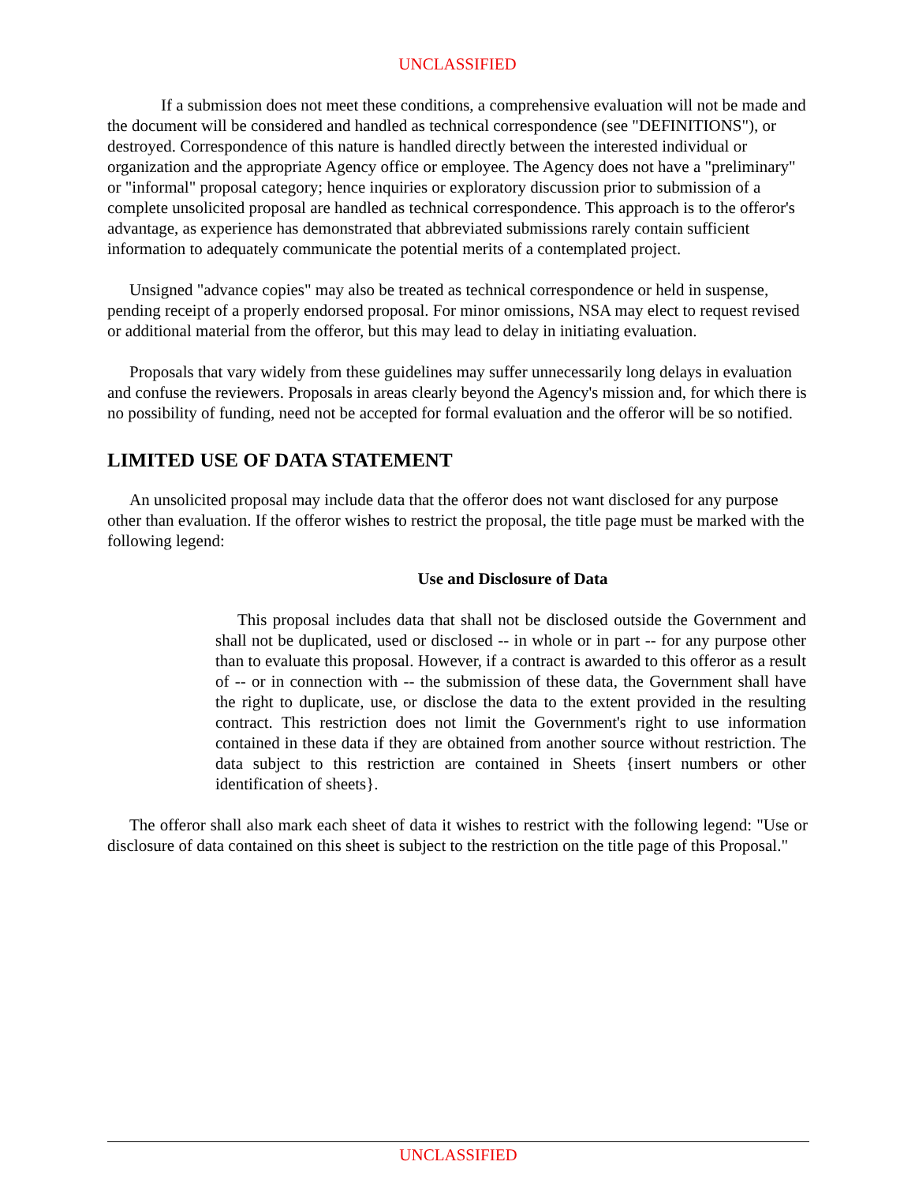UNCLASSIFIED
If a submission does not meet these conditions, a comprehensive evaluation will not be made and the document will be considered and handled as technical correspondence (see "DEFINITIONS"), or destroyed. Correspondence of this nature is handled directly between the interested individual or organization and the appropriate Agency office or employee. The Agency does not have a "preliminary" or "informal" proposal category; hence inquiries or exploratory discussion prior to submission of a complete unsolicited proposal are handled as technical correspondence. This approach is to the offeror's advantage, as experience has demonstrated that abbreviated submissions rarely contain sufficient information to adequately communicate the potential merits of a contemplated project.
Unsigned "advance copies" may also be treated as technical correspondence or held in suspense, pending receipt of a properly endorsed proposal. For minor omissions, NSA may elect to request revised or additional material from the offeror, but this may lead to delay in initiating evaluation.
Proposals that vary widely from these guidelines may suffer unnecessarily long delays in evaluation and confuse the reviewers. Proposals in areas clearly beyond the Agency's mission and, for which there is no possibility of funding, need not be accepted for formal evaluation and the offeror will be so notified.
LIMITED USE OF DATA STATEMENT
An unsolicited proposal may include data that the offeror does not want disclosed for any purpose other than evaluation. If the offeror wishes to restrict the proposal, the title page must be marked with the following legend:
Use and Disclosure of Data
This proposal includes data that shall not be disclosed outside the Government and shall not be duplicated, used or disclosed -- in whole or in part -- for any purpose other than to evaluate this proposal. However, if a contract is awarded to this offeror as a result of -- or in connection with -- the submission of these data, the Government shall have the right to duplicate, use, or disclose the data to the extent provided in the resulting contract. This restriction does not limit the Government's right to use information contained in these data if they are obtained from another source without restriction. The data subject to this restriction are contained in Sheets {insert numbers or other identification of sheets}.
The offeror shall also mark each sheet of data it wishes to restrict with the following legend: "Use or disclosure of data contained on this sheet is subject to the restriction on the title page of this Proposal."
UNCLASSIFIED